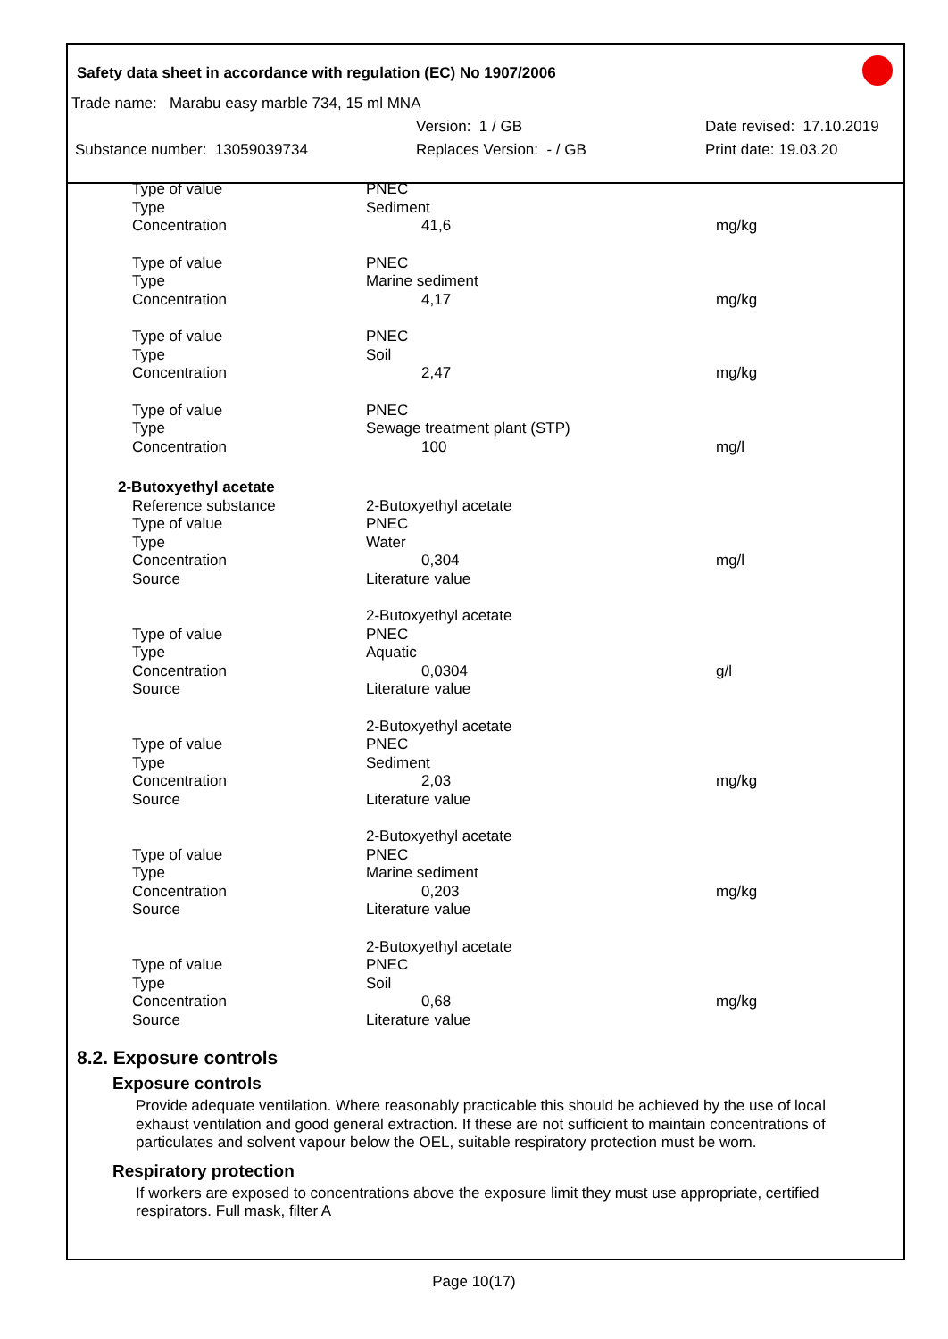Safety data sheet in accordance with regulation (EC) No 1907/2006
Trade name: Marabu easy marble 734, 15 ml MNA
Version: 1 / GB Date revised: 17.10.2019
Substance number: 13059039734 Replaces Version: - / GB Print date: 19.03.20
| Type of value | PNEC | |
| Type | Sediment | |
| Concentration | 41,6 | mg/kg |
| Type of value | PNEC | |
| Type | Marine sediment | |
| Concentration | 4,17 | mg/kg |
| Type of value | PNEC | |
| Type | Soil | |
| Concentration | 2,47 | mg/kg |
| Type of value | PNEC | |
| Type | Sewage treatment plant (STP) | |
| Concentration | 100 | mg/l |
| 2-Butoxyethyl acetate | | |
| Reference substance | 2-Butoxyethyl acetate | |
| Type of value | PNEC | |
| Type | Water | |
| Concentration | 0,304 | mg/l |
| Source | Literature value | |
| | 2-Butoxyethyl acetate | |
| Type of value | PNEC | |
| Type | Aquatic | |
| Concentration | 0,0304 | g/l |
| Source | Literature value | |
| | 2-Butoxyethyl acetate | |
| Type of value | PNEC | |
| Type | Sediment | |
| Concentration | 2,03 | mg/kg |
| Source | Literature value | |
| | 2-Butoxyethyl acetate | |
| Type of value | PNEC | |
| Type | Marine sediment | |
| Concentration | 0,203 | mg/kg |
| Source | Literature value | |
| | 2-Butoxyethyl acetate | |
| Type of value | PNEC | |
| Type | Soil | |
| Concentration | 0,68 | mg/kg |
| Source | Literature value | |
8.2. Exposure controls
Exposure controls
Provide adequate ventilation. Where reasonably practicable this should be achieved by the use of local exhaust ventilation and good general extraction. If these are not sufficient to maintain concentrations of particulates and solvent vapour below the OEL, suitable respiratory protection must be worn.
Respiratory protection
If workers are exposed to concentrations above the exposure limit they must use appropriate, certified respirators. Full mask, filter A
Page 10(17)